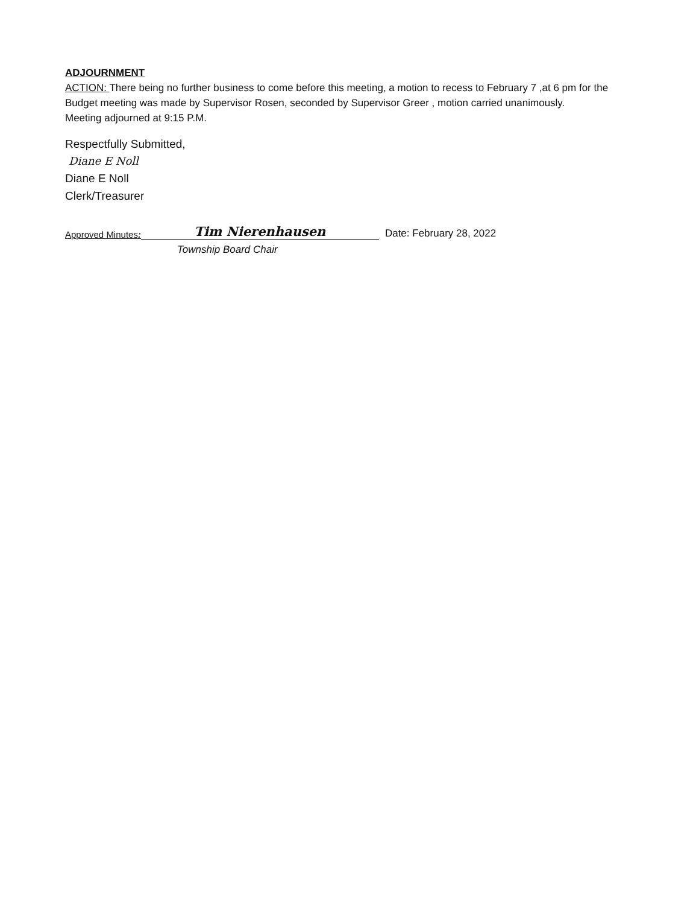ADJOURNMENT
ACTION: There being no further business to come before this meeting, a motion to recess to February 7 ,at 6 pm for the Budget meeting was made by Supervisor Rosen, seconded by Supervisor Greer , motion carried unanimously.
Meeting adjourned at 9:15 P.M.
Respectfully Submitted,
Diane E Noll
Diane E Noll
Clerk/Treasurer
Approved Minutes: Tim Nierenhausen Date: February 28, 2022
Township Board Chair